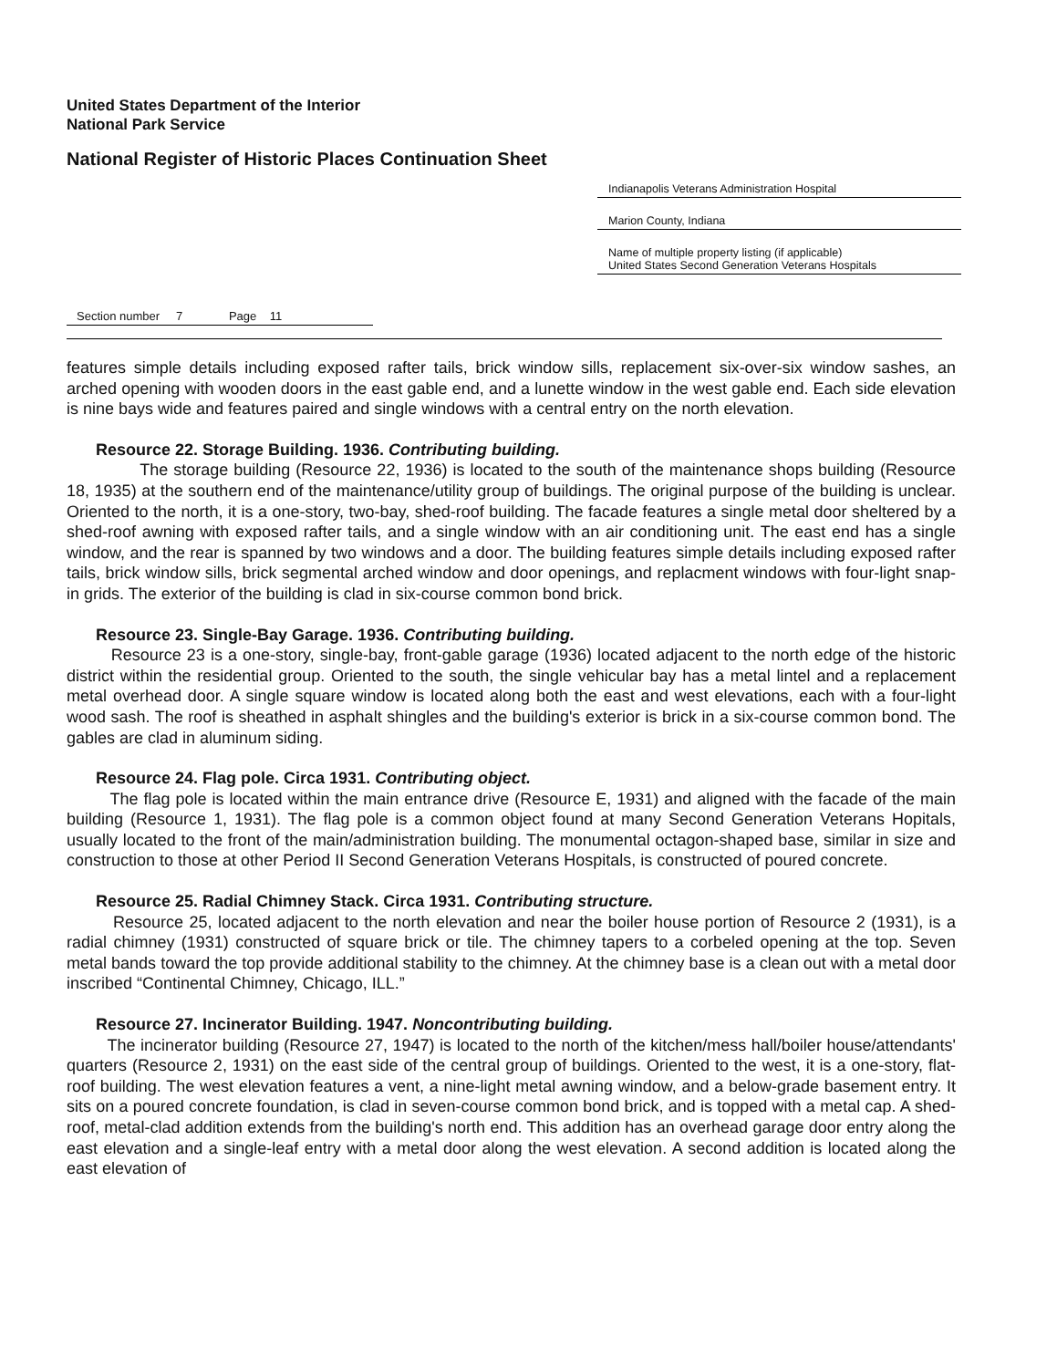United States Department of the Interior
National Park Service
National Register of Historic Places Continuation Sheet
Indianapolis Veterans Administration Hospital
Marion County, Indiana
Name of multiple property listing (if applicable)
United States Second Generation Veterans Hospitals
Section number 7 Page 11
features simple details including exposed rafter tails, brick window sills, replacement six-over-six window sashes, an arched opening with wooden doors in the east gable end, and a lunette window in the west gable end. Each side elevation is nine bays wide and features paired and single windows with a central entry on the north elevation.
Resource 22. Storage Building. 1936. Contributing building.
The storage building (Resource 22, 1936) is located to the south of the maintenance shops building (Resource 18, 1935) at the southern end of the maintenance/utility group of buildings. The original purpose of the building is unclear. Oriented to the north, it is a one-story, two-bay, shed-roof building. The facade features a single metal door sheltered by a shed-roof awning with exposed rafter tails, and a single window with an air conditioning unit. The east end has a single window, and the rear is spanned by two windows and a door. The building features simple details including exposed rafter tails, brick window sills, brick segmental arched window and door openings, and replacment windows with four-light snap-in grids. The exterior of the building is clad in six-course common bond brick.
Resource 23. Single-Bay Garage. 1936. Contributing building.
Resource 23 is a one-story, single-bay, front-gable garage (1936) located adjacent to the north edge of the historic district within the residential group. Oriented to the south, the single vehicular bay has a metal lintel and a replacement metal overhead door. A single square window is located along both the east and west elevations, each with a four-light wood sash. The roof is sheathed in asphalt shingles and the building's exterior is brick in a six-course common bond. The gables are clad in aluminum siding.
Resource 24. Flag pole. Circa 1931. Contributing object.
The flag pole is located within the main entrance drive (Resource E, 1931) and aligned with the facade of the main building (Resource 1, 1931). The flag pole is a common object found at many Second Generation Veterans Hopitals, usually located to the front of the main/administration building. The monumental octagon-shaped base, similar in size and construction to those at other Period II Second Generation Veterans Hospitals, is constructed of poured concrete.
Resource 25. Radial Chimney Stack. Circa 1931. Contributing structure.
Resource 25, located adjacent to the north elevation and near the boiler house portion of Resource 2 (1931), is a radial chimney (1931) constructed of square brick or tile. The chimney tapers to a corbeled opening at the top. Seven metal bands toward the top provide additional stability to the chimney. At the chimney base is a clean out with a metal door inscribed “Continental Chimney, Chicago, ILL.”
Resource 27. Incinerator Building. 1947. Noncontributing building.
The incinerator building (Resource 27, 1947) is located to the north of the kitchen/mess hall/boiler house/attendants' quarters (Resource 2, 1931) on the east side of the central group of buildings. Oriented to the west, it is a one-story, flat-roof building. The west elevation features a vent, a nine-light metal awning window, and a below-grade basement entry. It sits on a poured concrete foundation, is clad in seven-course common bond brick, and is topped with a metal cap. A shed-roof, metal-clad addition extends from the building's north end. This addition has an overhead garage door entry along the east elevation and a single-leaf entry with a metal door along the west elevation. A second addition is located along the east elevation of